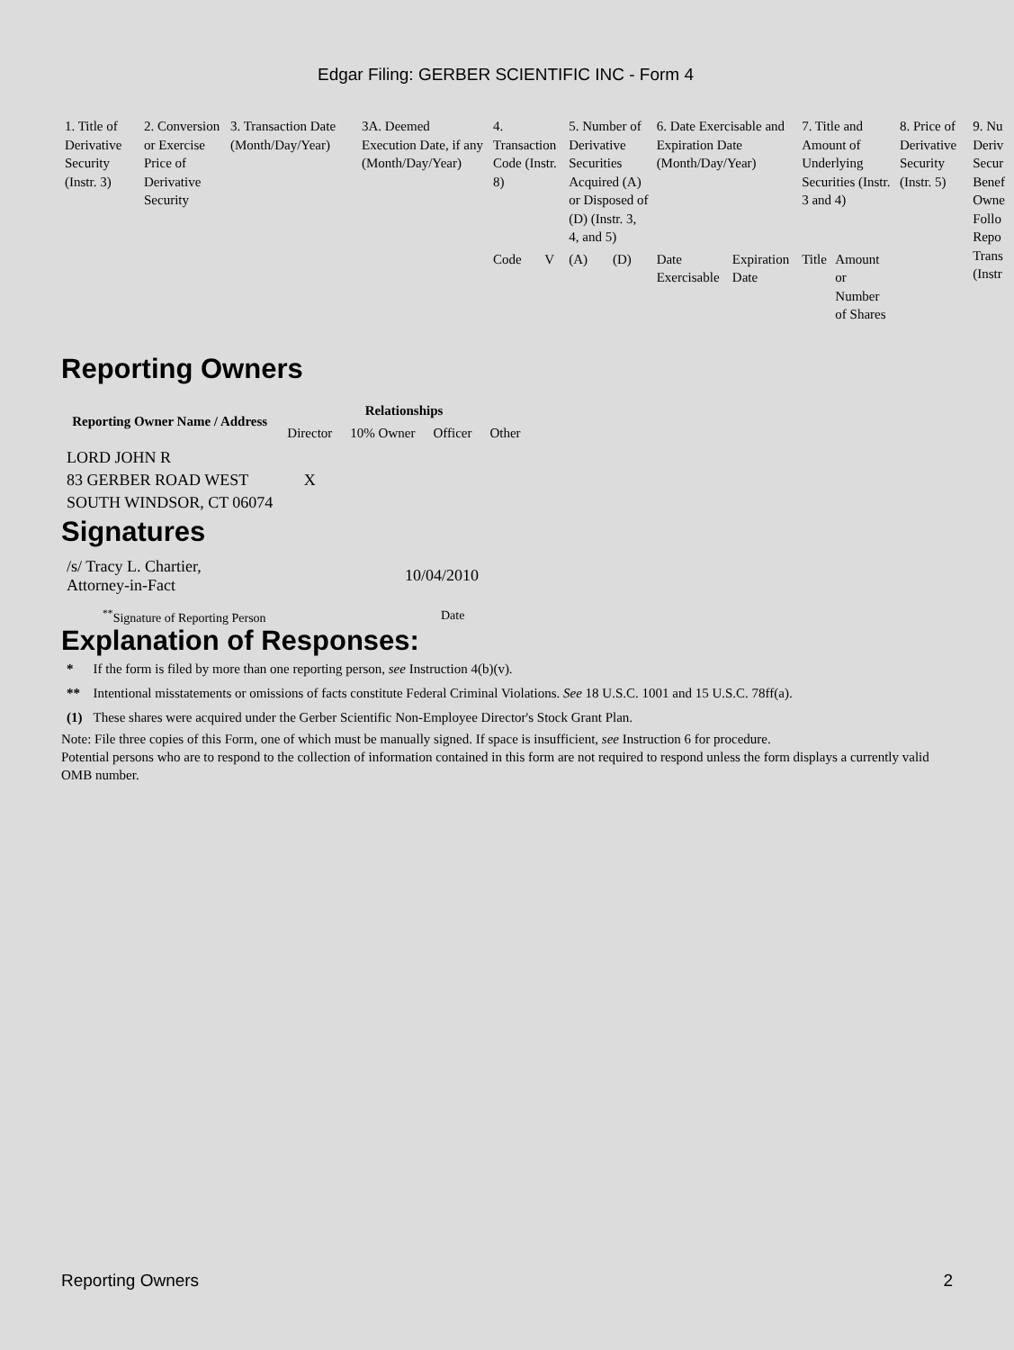Edgar Filing: GERBER SCIENTIFIC INC - Form 4
| 1. Title of Derivative Security (Instr. 3) | 2. Conversion or Exercise Price of Derivative Security | 3. Transaction Date (Month/Day/Year) | 3A. Deemed Execution Date, if any (Month/Day/Year) | 4. Transaction Code (Instr. 8) | | 5. Number of Derivative Securities Acquired (A) or Disposed of (D) (Instr. 3, 4, and 5) | | 6. Date Exercisable and Expiration Date (Month/Day/Year) | | 7. Title and Amount of Underlying Securities (Instr. 3 and 4) | | 8. Price of Derivative Security (Instr. 5) | 9. Nu Deriv Secur Benef Owne Follo Repo Trans (Instr |
| --- | --- | --- | --- | --- | --- | --- | --- | --- | --- | --- | --- | --- | --- |
| | | | | Code | V | (A) | (D) | Date Exercisable | Expiration Date | Title | Amount or Number of Shares | | |
Reporting Owners
| Reporting Owner Name / Address | Relationships | | | |
| --- | --- | --- | --- | --- |
| | Director | 10% Owner | Officer | Other |
| LORD JOHN R 83 GERBER ROAD WEST SOUTH WINDSOR, CT 06074 | X | | | |
Signatures
| /s/ Tracy L. Chartier, Attorney-in-Fact | 10/04/2010 |
| <sup>**</sup> Signature of Reporting Person | Date |
Explanation of Responses:
| * | If the form is filed by more than one reporting person, see Instruction 4(b)(v). |
| ** | Intentional misstatements or omissions of facts constitute Federal Criminal Violations. See 18 U.S.C. 1001 and 15 U.S.C. 78ff(a). |
| (1) | These shares were acquired under the Gerber Scientific Non-Employee Director's Stock Grant Plan. |
Note: File three copies of this Form, one of which must be manually signed. If space is insufficient, see Instruction 6 for procedure.
Potential persons who are to respond to the collection of information contained in this form are not required to respond unless the form displays a currently valid OMB number.
Reporting Owners 2